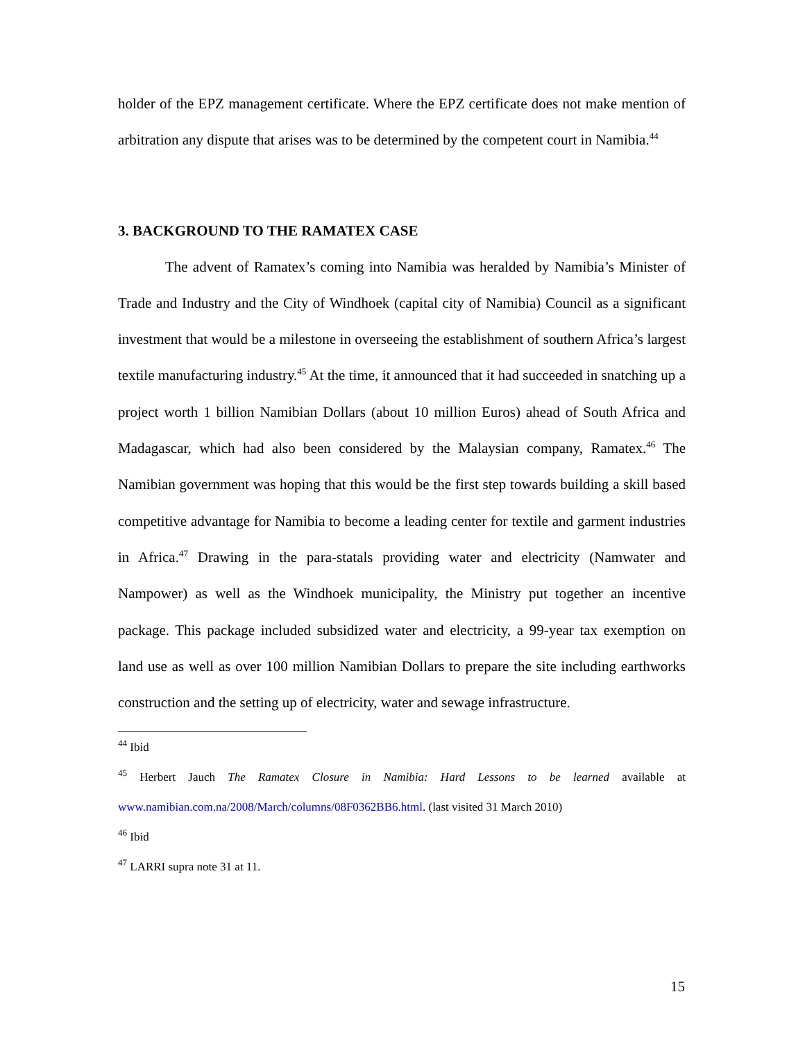holder of the EPZ management certificate. Where the EPZ certificate does not make mention of arbitration any dispute that arises was to be determined by the competent court in Namibia.<sup>44</sup>
3. BACKGROUND TO THE RAMATEX CASE
The advent of Ramatex’s coming into Namibia was heralded by Namibia’s Minister of Trade and Industry and the City of Windhoek (capital city of Namibia) Council as a significant investment that would be a milestone in overseeing the establishment of southern Africa’s largest textile manufacturing industry.<sup>45</sup> At the time, it announced that it had succeeded in snatching up a project worth 1 billion Namibian Dollars (about 10 million Euros) ahead of South Africa and Madagascar, which had also been considered by the Malaysian company, Ramatex.<sup>46</sup> The Namibian government was hoping that this would be the first step towards building a skill based competitive advantage for Namibia to become a leading center for textile and garment industries in Africa.<sup>47</sup> Drawing in the para-statals providing water and electricity (Namwater and Nampower) as well as the Windhoek municipality, the Ministry put together an incentive package. This package included subsidized water and electricity, a 99-year tax exemption on land use as well as over 100 million Namibian Dollars to prepare the site including earthworks construction and the setting up of electricity, water and sewage infrastructure.
<sup>44</sup> Ibid
<sup>45</sup> Herbert Jauch The Ramatex Closure in Namibia: Hard Lessons to be learned available at www.namibian.com.na/2008/March/columns/08F0362BB6.html. (last visited 31 March 2010)
<sup>46</sup> Ibid
<sup>47</sup> LARRI supra note 31 at 11.
15